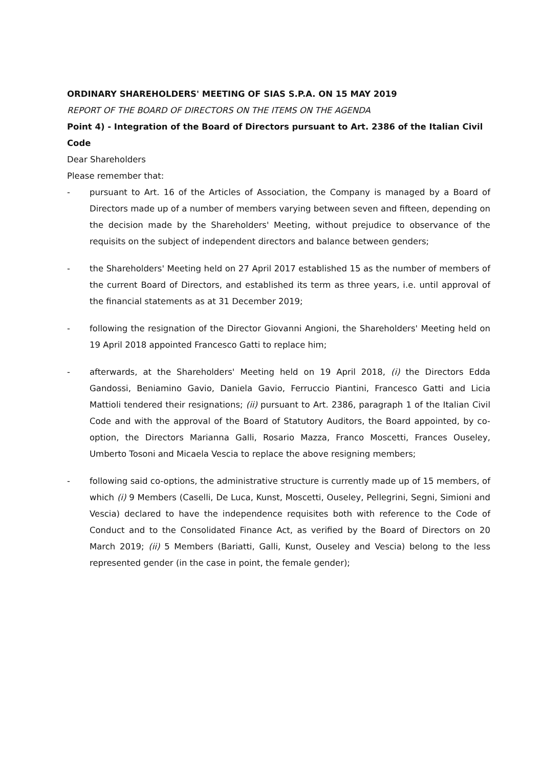ORDINARY SHAREHOLDERS' MEETING OF SIAS S.P.A. ON 15 MAY 2019
REPORT OF THE BOARD OF DIRECTORS ON THE ITEMS ON THE AGENDA
Point 4) - Integration of the Board of Directors pursuant to Art. 2386 of the Italian Civil Code
Dear Shareholders
Please remember that:
- pursuant to Art. 16 of the Articles of Association, the Company is managed by a Board of Directors made up of a number of members varying between seven and fifteen, depending on the decision made by the Shareholders' Meeting, without prejudice to observance of the requisits on the subject of independent directors and balance between genders;
- the Shareholders' Meeting held on 27 April 2017 established 15 as the number of members of the current Board of Directors, and established its term as three years, i.e. until approval of the financial statements as at 31 December 2019;
- following the resignation of the Director Giovanni Angioni, the Shareholders' Meeting held on 19 April 2018 appointed Francesco Gatti to replace him;
- afterwards, at the Shareholders' Meeting held on 19 April 2018, (i) the Directors Edda Gandossi, Beniamino Gavio, Daniela Gavio, Ferruccio Piantini, Francesco Gatti and Licia Mattioli tendered their resignations; (ii) pursuant to Art. 2386, paragraph 1 of the Italian Civil Code and with the approval of the Board of Statutory Auditors, the Board appointed, by co-option, the Directors Marianna Galli, Rosario Mazza, Franco Moscetti, Frances Ouseley, Umberto Tosoni and Micaela Vescia to replace the above resigning members;
- following said co-options, the administrative structure is currently made up of 15 members, of which (i) 9 Members (Caselli, De Luca, Kunst, Moscetti, Ouseley, Pellegrini, Segni, Simioni and Vescia) declared to have the independence requisites both with reference to the Code of Conduct and to the Consolidated Finance Act, as verified by the Board of Directors on 20 March 2019; (ii) 5 Members (Bariatti, Galli, Kunst, Ouseley and Vescia) belong to the less represented gender (in the case in point, the female gender);